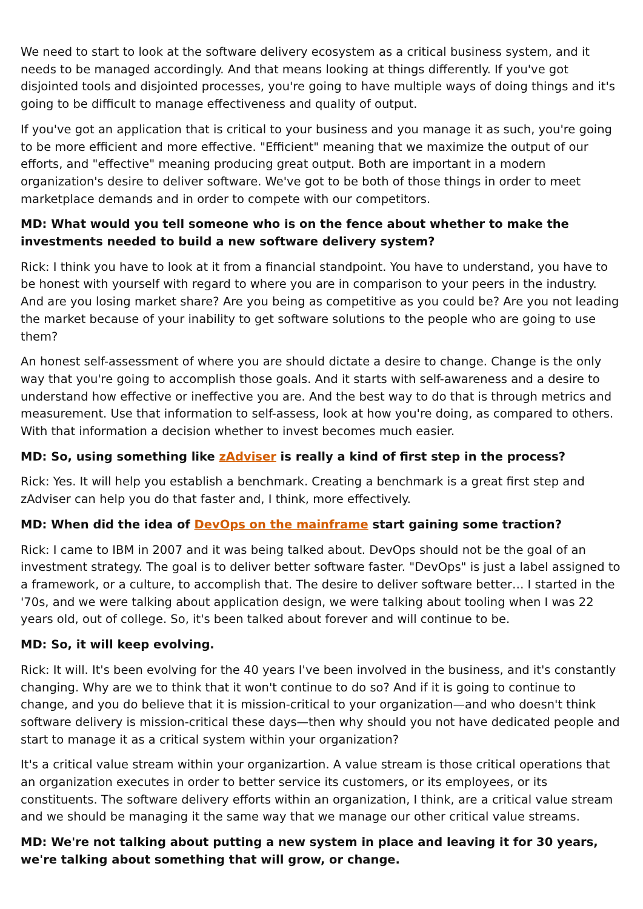We need to start to look at the software delivery ecosystem as a critical business system, and it needs to be managed accordingly. And that means looking at things differently. If you've got disjointed tools and disjointed processes, you're going to have multiple ways of doing things and it's going to be difficult to manage effectiveness and quality of output.
If you've got an application that is critical to your business and you manage it as such, you're going to be more efficient and more effective. "Efficient" meaning that we maximize the output of our efforts, and "effective" meaning producing great output. Both are important in a modern organization's desire to deliver software. We've got to be both of those things in order to meet marketplace demands and in order to compete with our competitors.
MD: What would you tell someone who is on the fence about whether to make the investments needed to build a new software delivery system?
Rick: I think you have to look at it from a financial standpoint. You have to understand, you have to be honest with yourself with regard to where you are in comparison to your peers in the industry. And are you losing market share? Are you being as competitive as you could be? Are you not leading the market because of your inability to get software solutions to the people who are going to use them?
An honest self-assessment of where you are should dictate a desire to change. Change is the only way that you're going to accomplish those goals. And it starts with self-awareness and a desire to understand how effective or ineffective you are. And the best way to do that is through metrics and measurement. Use that information to self-assess, look at how you're doing, as compared to others. With that information a decision whether to invest becomes much easier.
MD: So, using something like zAdviser is really a kind of first step in the process?
Rick: Yes. It will help you establish a benchmark. Creating a benchmark is a great first step and zAdviser can help you do that faster and, I think, more effectively.
MD: When did the idea of DevOps on the mainframe start gaining some traction?
Rick: I came to IBM in 2007 and it was being talked about. DevOps should not be the goal of an investment strategy. The goal is to deliver better software faster. "DevOps" is just a label assigned to a framework, or a culture, to accomplish that. The desire to deliver software better… I started in the '70s, and we were talking about application design, we were talking about tooling when I was 22 years old, out of college. So, it's been talked about forever and will continue to be.
MD: So, it will keep evolving.
Rick: It will. It's been evolving for the 40 years I've been involved in the business, and it's constantly changing. Why are we to think that it won't continue to do so? And if it is going to continue to change, and you do believe that it is mission-critical to your organization—and who doesn't think software delivery is mission-critical these days—then why should you not have dedicated people and start to manage it as a critical system within your organization?
It's a critical value stream within your organizartion. A value stream is those critical operations that an organization executes in order to better service its customers, or its employees, or its constituents. The software delivery efforts within an organization, I think, are a critical value stream and we should be managing it the same way that we manage our other critical value streams.
MD: We're not talking about putting a new system in place and leaving it for 30 years, we're talking about something that will grow, or change.